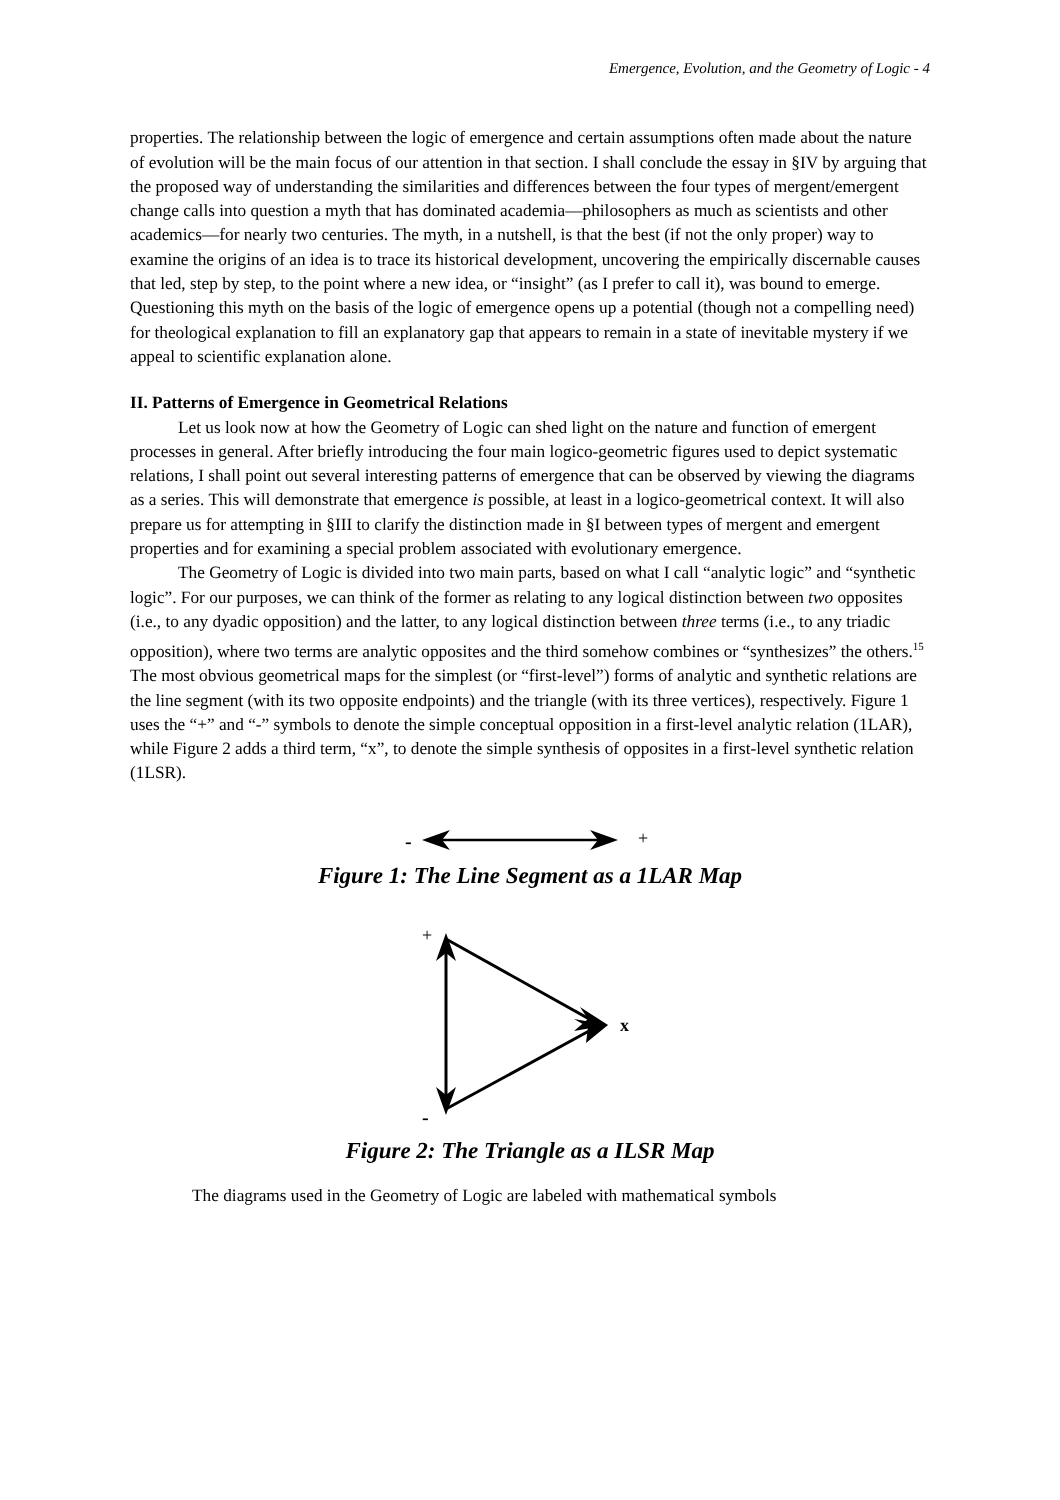Emergence, Evolution, and the Geometry of Logic - 4
properties. The relationship between the logic of emergence and certain assumptions often made about the nature of evolution will be the main focus of our attention in that section. I shall conclude the essay in §IV by arguing that the proposed way of understanding the similarities and differences between the four types of mergent/emergent change calls into question a myth that has dominated academia—philosophers as much as scientists and other academics—for nearly two centuries. The myth, in a nutshell, is that the best (if not the only proper) way to examine the origins of an idea is to trace its historical development, uncovering the empirically discernable causes that led, step by step, to the point where a new idea, or “insight” (as I prefer to call it), was bound to emerge. Questioning this myth on the basis of the logic of emergence opens up a potential (though not a compelling need) for theological explanation to fill an explanatory gap that appears to remain in a state of inevitable mystery if we appeal to scientific explanation alone.
II. Patterns of Emergence in Geometrical Relations
Let us look now at how the Geometry of Logic can shed light on the nature and function of emergent processes in general. After briefly introducing the four main logico-geometric figures used to depict systematic relations, I shall point out several interesting patterns of emergence that can be observed by viewing the diagrams as a series. This will demonstrate that emergence is possible, at least in a logico-geometrical context. It will also prepare us for attempting in §III to clarify the distinction made in §I between types of mergent and emergent properties and for examining a special problem associated with evolutionary emergence.
The Geometry of Logic is divided into two main parts, based on what I call “analytic logic” and “synthetic logic”. For our purposes, we can think of the former as relating to any logical distinction between two opposites (i.e., to any dyadic opposition) and the latter, to any logical distinction between three terms (i.e., to any triadic opposition), where two terms are analytic opposites and the third somehow combines or “synthesizes” the others.<sup>15</sup> The most obvious geometrical maps for the simplest (or “first-level”) forms of analytic and synthetic relations are the line segment (with its two opposite endpoints) and the triangle (with its three vertices), respectively. Figure 1 uses the “+” and “-” symbols to denote the simple conceptual opposition in a first-level analytic relation (1LAR), while Figure 2 adds a third term, “x”, to denote the simple synthesis of opposites in a first-level synthetic relation (1LSR).
-
+
Figure 1: The Line Segment as a 1LAR Map
+
-
x
Figure 2: The Triangle as a ILSR Map
The diagrams used in the Geometry of Logic are labeled with mathematical symbols